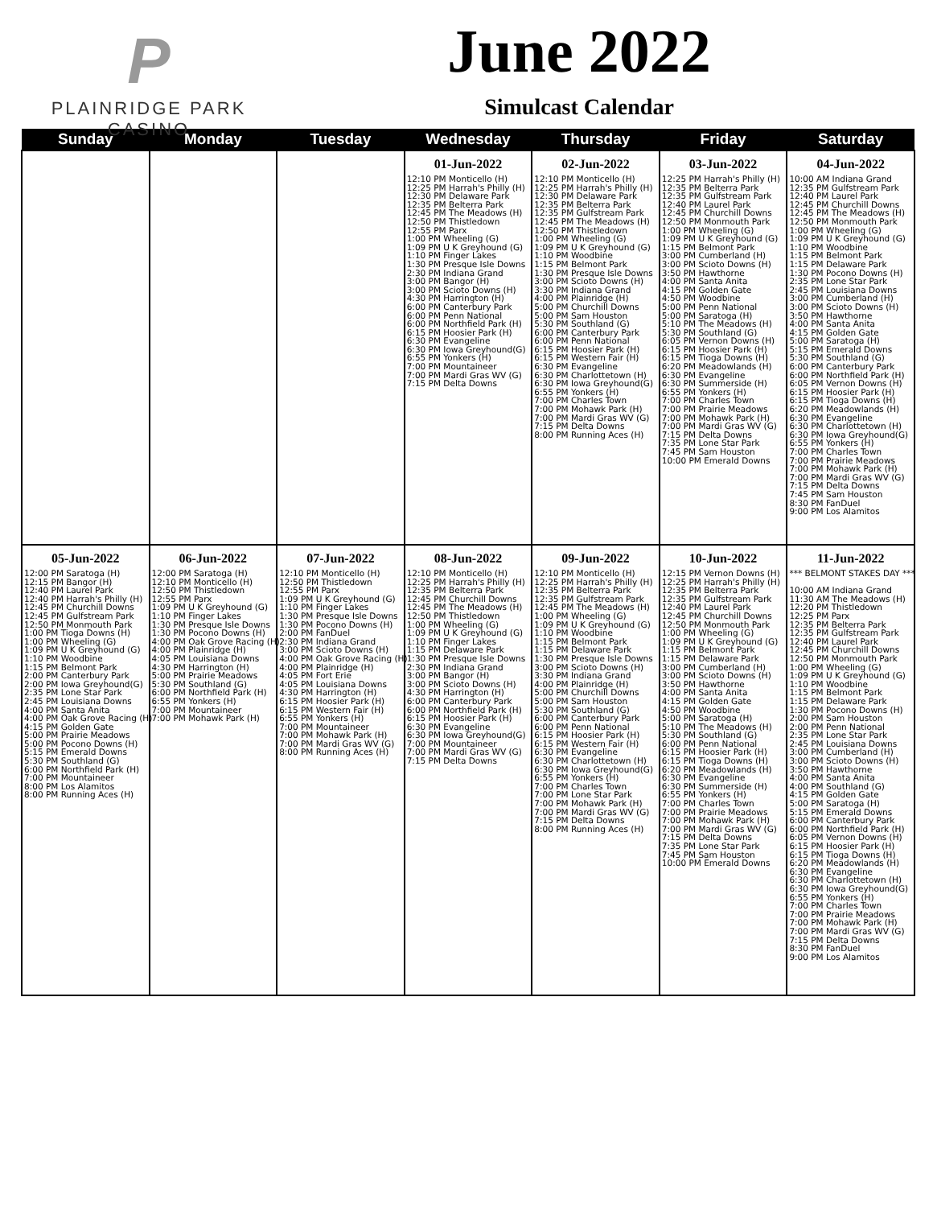P
PLAINRIDGE PARK
CASINO
June 2022
Simulcast Calendar
| Sunday | Monday | Tuesday | Wednesday | Thursday | Friday | Saturday |
| --- | --- | --- | --- | --- | --- | --- |
| | | | 01-Jun-2022 12:10 PM Monticello (H) 12:25 PM Harrah's Philly (H) 12:30 PM Delaware Park 12:35 PM Belterra Park 12:45 PM The Meadows (H) 12:50 PM Thistledown 12:55 PM Parx 1:00 PM Wheeling (G) 1:09 PM U K Greyhound (G) 1:10 PM Finger Lakes 1:30 PM Presque Isle Downs 2:30 PM Indiana Grand 3:00 PM Bangor (H) 3:00 PM Scioto Downs (H) 4:30 PM Harrington (H) 6:00 PM Canterbury Park 6:00 PM Penn National 6:00 PM Northfield Park (H) 6:15 PM Hoosier Park (H) 6:30 PM Evangeline 6:30 PM Iowa Greyhound(G) 6:55 PM Yonkers (H) 7:00 PM Mountaineer 7:00 PM Mardi Gras WV (G) 7:15 PM Delta Downs | 02-Jun-2022 12:10 PM Monticello (H) 12:25 PM Harrah's Philly (H) 12:30 PM Delaware Park 12:35 PM Belterra Park 12:35 PM Gulfstream Park 12:45 PM The Meadows (H) 12:50 PM Thistledown 1:00 PM Wheeling (G) 1:09 PM U K Greyhound (G) 1:10 PM Woodbine 1:15 PM Belmont Park 1:30 PM Presque Isle Downs 3:00 PM Scioto Downs (H) 3:30 PM Indiana Grand 4:00 PM Plainridge (H) 5:00 PM Churchill Downs 5:00 PM Sam Houston 5:30 PM Southland (G) 6:00 PM Canterbury Park 6:00 PM Penn National 6:15 PM Hoosier Park (H) 6:15 PM Western Fair (H) 6:30 PM Evangeline 6:30 PM Charlottetown (H) 6:30 PM Iowa Greyhound(G) 6:55 PM Yonkers (H) 7:00 PM Charles Town 7:00 PM Mohawk Park (H) 7:00 PM Mardi Gras WV (G) 7:15 PM Delta Downs 8:00 PM Running Aces (H) | 03-Jun-2022 12:25 PM Harrah's Philly (H) 12:35 PM Belterra Park 12:35 PM Gulfstream Park 12:40 PM Laurel Park 12:45 PM Churchill Downs 12:50 PM Monmouth Park 1:00 PM Wheeling (G) 1:09 PM U K Greyhound (G) 1:15 PM Belmont Park 3:00 PM Cumberland (H) 3:00 PM Scioto Downs (H) 3:50 PM Hawthorne 4:00 PM Santa Anita 4:15 PM Golden Gate 4:50 PM Woodbine 5:00 PM Penn National 5:00 PM Saratoga (H) 5:10 PM The Meadows (H) 5:30 PM Southland (G) 6:05 PM Vernon Downs (H) 6:15 PM Hoosier Park (H) 6:15 PM Tioga Downs (H) 6:20 PM Meadowlands (H) 6:30 PM Evangeline 6:30 PM Summerside (H) 6:55 PM Yonkers (H) 7:00 PM Charles Town 7:00 PM Prairie Meadows 7:00 PM Mohawk Park (H) 7:00 PM Mardi Gras WV (G) 7:15 PM Delta Downs 7:35 PM Lone Star Park 7:45 PM Sam Houston 10:00 PM Emerald Downs | 04-Jun-2022 10:00 AM Indiana Grand 12:35 PM Gulfstream Park 12:40 PM Laurel Park 12:45 PM Churchill Downs 12:45 PM The Meadows (H) 12:50 PM Monmouth Park 1:00 PM Wheeling (G) 1:09 PM U K Greyhound (G) 1:10 PM Woodbine 1:15 PM Belmont Park 1:15 PM Delaware Park 1:30 PM Pocono Downs (H) 2:35 PM Lone Star Park 2:45 PM Louisiana Downs 3:00 PM Cumberland (H) 3:00 PM Scioto Downs (H) 3:50 PM Hawthorne 4:00 PM Santa Anita 4:15 PM Golden Gate 5:00 PM Saratoga (H) 5:15 PM Emerald Downs 5:30 PM Southland (G) 6:00 PM Canterbury Park 6:00 PM Northfield Park (H) 6:05 PM Vernon Downs (H) 6:15 PM Hoosier Park (H) 6:15 PM Tioga Downs (H) 6:20 PM Meadowlands (H) 6:30 PM Evangeline 6:30 PM Charlottetown (H) 6:30 PM Iowa Greyhound(G) 6:55 PM Yonkers (H) 7:00 PM Charles Town 7:00 PM Prairie Meadows 7:00 PM Mohawk Park (H) 7:00 PM Mardi Gras WV (G) 7:15 PM Delta Downs 7:45 PM Sam Houston 8:30 PM FanDuel 9:00 PM Los Alamitos |
| 05-Jun-2022 12:00 PM Saratoga (H) 12:15 PM Bangor (H) 12:40 PM Laurel Park 12:40 PM Harrah's Philly (H) 12:45 PM Churchill Downs 12:45 PM Gulfstream Park 12:50 PM Monmouth Park 1:00 PM Tioga Downs (H) 1:00 PM Wheeling (G) 1:09 PM U K Greyhound (G) 1:10 PM Woodbine 1:15 PM Belmont Park 2:00 PM Canterbury Park 2:00 PM Iowa Greyhound(G) 2:35 PM Lone Star Park 2:45 PM Louisiana Downs 4:00 PM Santa Anita 4:00 PM Oak Grove Racing (H) 4:15 PM Golden Gate 5:00 PM Prairie Meadows 5:00 PM Pocono Downs (H) 5:15 PM Emerald Downs 5:30 PM Southland (G) 6:00 PM Northfield Park (H) 7:00 PM Mountaineer 8:00 PM Los Alamitos 8:00 PM Running Aces (H) | 06-Jun-2022 12:00 PM Saratoga (H) 12:10 PM Monticello (H) 12:50 PM Thistledown 12:55 PM Parx 1:09 PM U K Greyhound (G) 1:10 PM Finger Lakes 1:30 PM Presque Isle Downs 1:30 PM Pocono Downs (H) 4:00 PM Oak Grove Racing (H) 4:00 PM Plainridge (H) 4:05 PM Louisiana Downs 4:30 PM Harrington (H) 5:00 PM Prairie Meadows 5:30 PM Southland (G) 6:00 PM Northfield Park (H) 6:55 PM Yonkers (H) 7:00 PM Mountaineer 7:00 PM Mohawk Park (H) | 07-Jun-2022 12:10 PM Monticello (H) 12:50 PM Thistledown 12:55 PM Parx 1:09 PM U K Greyhound (G) 1:10 PM Finger Lakes 1:30 PM Presque Isle Downs 1:30 PM Pocono Downs (H) 2:00 PM FanDuel 2:30 PM Indiana Grand 3:00 PM Scioto Downs (H) 4:00 PM Oak Grove Racing (H) 4:00 PM Plainridge (H) 4:05 PM Fort Erie 4:05 PM Louisiana Downs 4:30 PM Harrington (H) 6:15 PM Hoosier Park (H) 6:15 PM Western Fair (H) 6:55 PM Yonkers (H) 7:00 PM Mountaineer 7:00 PM Mohawk Park (H) 7:00 PM Mardi Gras WV (G) 8:00 PM Running Aces (H) | 08-Jun-2022 12:10 PM Monticello (H) 12:25 PM Harrah's Philly (H) 12:35 PM Belterra Park 12:45 PM Churchill Downs 12:45 PM The Meadows (H) 12:50 PM Thistledown 1:00 PM Wheeling (G) 1:09 PM U K Greyhound (G) 1:10 PM Finger Lakes 1:15 PM Delaware Park 1:30 PM Presque Isle Downs 2:30 PM Indiana Grand 3:00 PM Bangor (H) 3:00 PM Scioto Downs (H) 4:30 PM Harrington (H) 6:00 PM Canterbury Park 6:00 PM Northfield Park (H) 6:15 PM Hoosier Park (H) 6:30 PM Evangeline 6:30 PM Iowa Greyhound(G) 7:00 PM Mountaineer 7:00 PM Mardi Gras WV (G) 7:15 PM Delta Downs | 09-Jun-2022 12:10 PM Monticello (H) 12:25 PM Harrah's Philly (H) 12:35 PM Belterra Park 12:35 PM Gulfstream Park 12:45 PM The Meadows (H) 1:00 PM Wheeling (G) 1:09 PM U K Greyhound (G) 1:10 PM Woodbine 1:15 PM Belmont Park 1:15 PM Delaware Park 1:30 PM Presque Isle Downs 3:00 PM Scioto Downs (H) 3:30 PM Indiana Grand 4:00 PM Plainridge (H) 5:00 PM Churchill Downs 5:00 PM Sam Houston 5:30 PM Southland (G) 6:00 PM Canterbury Park 6:00 PM Penn National 6:15 PM Hoosier Park (H) 6:15 PM Western Fair (H) 6:30 PM Evangeline 6:30 PM Charlottetown (H) 6:30 PM Iowa Greyhound(G) 6:55 PM Yonkers (H) 7:00 PM Charles Town 7:00 PM Lone Star Park 7:00 PM Mohawk Park (H) 7:00 PM Mardi Gras WV (G) 7:15 PM Delta Downs 8:00 PM Running Aces (H) | 10-Jun-2022 12:15 PM Vernon Downs (H) 12:25 PM Harrah's Philly (H) 12:35 PM Belterra Park 12:35 PM Gulfstream Park 12:40 PM Laurel Park 12:45 PM Churchill Downs 12:50 PM Monmouth Park 1:00 PM Wheeling (G) 1:09 PM U K Greyhound (G) 1:15 PM Belmont Park 1:15 PM Delaware Park 3:00 PM Cumberland (H) 3:00 PM Scioto Downs (H) 3:50 PM Hawthorne 4:00 PM Santa Anita 4:15 PM Golden Gate 4:50 PM Woodbine 5:00 PM Saratoga (H) 5:10 PM The Meadows (H) 5:30 PM Southland (G) 6:00 PM Penn National 6:15 PM Hoosier Park (H) 6:15 PM Tioga Downs (H) 6:20 PM Meadowlands (H) 6:30 PM Evangeline 6:30 PM Summerside (H) 6:55 PM Yonkers (H) 7:00 PM Charles Town 7:00 PM Prairie Meadows 7:00 PM Mohawk Park (H) 7:00 PM Mardi Gras WV (G) 7:15 PM Delta Downs 7:35 PM Lone Star Park 7:45 PM Sam Houston 10:00 PM Emerald Downs | 11-Jun-2022 *** BELMONT STAKES DAY *** 10:00 AM Indiana Grand 11:30 AM The Meadows (H) 12:20 PM Thistledown 12:25 PM Parx 12:35 PM Belterra Park 12:35 PM Gulfstream Park 12:40 PM Laurel Park 12:45 PM Churchill Downs 12:50 PM Monmouth Park 1:00 PM Wheeling (G) 1:09 PM U K Greyhound (G) 1:10 PM Woodbine 1:15 PM Belmont Park 1:15 PM Delaware Park 1:30 PM Pocono Downs (H) 2:00 PM Sam Houston 2:00 PM Penn National 2:35 PM Lone Star Park 2:45 PM Louisiana Downs 3:00 PM Cumberland (H) 3:00 PM Scioto Downs (H) 3:50 PM Hawthorne 4:00 PM Santa Anita 4:00 PM Southland (G) 4:15 PM Golden Gate 5:00 PM Saratoga (H) 5:15 PM Emerald Downs 6:00 PM Canterbury Park 6:00 PM Northfield Park (H) 6:05 PM Vernon Downs (H) 6:15 PM Hoosier Park (H) 6:15 PM Tioga Downs (H) 6:20 PM Meadowlands (H) 6:30 PM Evangeline 6:30 PM Charlottetown (H) 6:30 PM Iowa Greyhound(G) 6:55 PM Yonkers (H) 7:00 PM Charles Town 7:00 PM Prairie Meadows 7:00 PM Mohawk Park (H) 7:00 PM Mardi Gras WV (G) 7:15 PM Delta Downs 8:30 PM FanDuel 9:00 PM Los Alamitos |